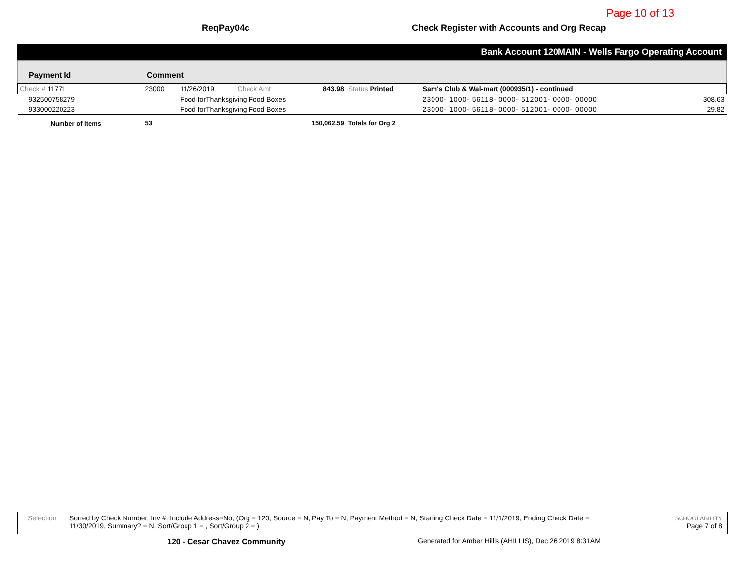Page 10 of 13
ReqPay04c
Check Register with Accounts and Org Recap
Bank Account 120MAIN - Wells Fargo Operating Account
Payment Id
Comment
| Check # 11771 | 23000 | 11/26/2019 | Check Amt | 843.98 | Status Printed | Sam's Club & Wal-mart (000935/1) - continued | |
| 932500758279 | | Food forThanksgiving Food Boxes | | | | 23000- 1000- 56118- 0000- 512001- 0000- 00000 | 308.63 |
| 933000220223 | | Food forThanksgiving Food Boxes | | | | 23000- 1000- 56118- 0000- 512001- 0000- 00000 | 29.82 |
| Number of Items | 53 | | | 150,062.59 | Totals for Org 2 | | |
Selection Sorted by Check Number, Inv #, Include Address=No, (Org = 120, Source = N, Pay To = N, Payment Method = N, Starting Check Date = 11/1/2019, Ending Check Date = 11/30/2019, Summary? = N, Sort/Group 1 = , Sort/Group 2 = )
SCHOOLABILITY
Page 7 of 8
120 - Cesar Chavez Community
Generated for Amber Hillis (AHILLIS), Dec 26 2019 8:31AM